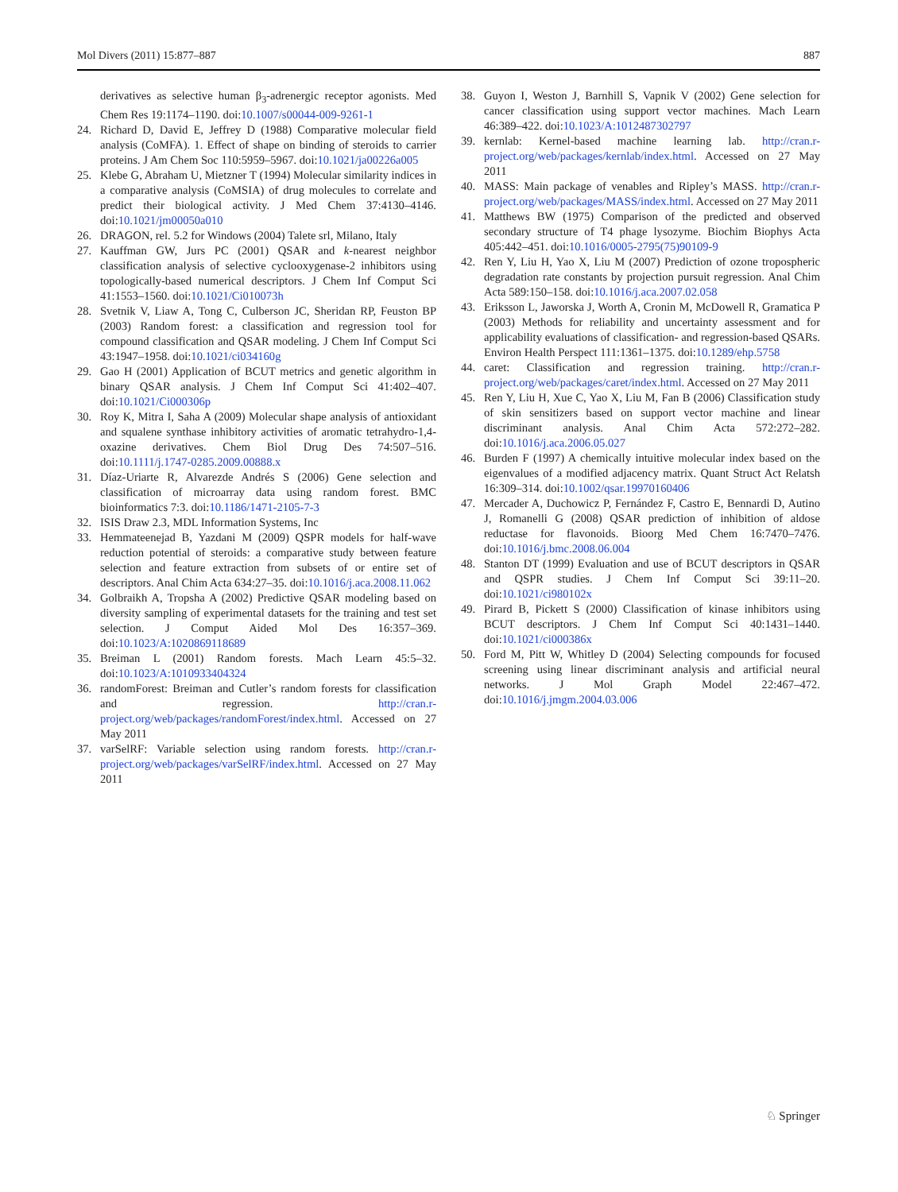Mol Divers (2011) 15:877–887 887
derivatives as selective human β<sub>3</sub>-adrenergic receptor agonists. Med Chem Res 19:1174–1190. doi:10.1007/s00044-009-9261-1
24. Richard D, David E, Jeffrey D (1988) Comparative molecular field analysis (CoMFA). 1. Effect of shape on binding of steroids to carrier proteins. J Am Chem Soc 110:5959–5967. doi:10.1021/ja00226a005
25. Klebe G, Abraham U, Mietzner T (1994) Molecular similarity indices in a comparative analysis (CoMSIA) of drug molecules to correlate and predict their biological activity. J Med Chem 37:4130–4146. doi:10.1021/jm00050a010
26. DRAGON, rel. 5.2 for Windows (2004) Talete srl, Milano, Italy
27. Kauffman GW, Jurs PC (2001) QSAR and k-nearest neighbor classification analysis of selective cyclooxygenase-2 inhibitors using topologically-based numerical descriptors. J Chem Inf Comput Sci 41:1553–1560. doi:10.1021/Ci010073h
28. Svetnik V, Liaw A, Tong C, Culberson JC, Sheridan RP, Feuston BP (2003) Random forest: a classification and regression tool for compound classification and QSAR modeling. J Chem Inf Comput Sci 43:1947–1958. doi:10.1021/ci034160g
29. Gao H (2001) Application of BCUT metrics and genetic algorithm in binary QSAR analysis. J Chem Inf Comput Sci 41:402–407. doi:10.1021/Ci000306p
30. Roy K, Mitra I, Saha A (2009) Molecular shape analysis of antioxidant and squalene synthase inhibitory activities of aromatic tetrahydro-1,4-oxazine derivatives. Chem Biol Drug Des 74:507–516. doi:10.1111/j.1747-0285.2009.00888.x
31. Díaz-Uriarte R, Alvarezde Andrés S (2006) Gene selection and classification of microarray data using random forest. BMC bioinformatics 7:3. doi:10.1186/1471-2105-7-3
32. ISIS Draw 2.3, MDL Information Systems, Inc
33. Hemmateenejad B, Yazdani M (2009) QSPR models for half-wave reduction potential of steroids: a comparative study between feature selection and feature extraction from subsets of or entire set of descriptors. Anal Chim Acta 634:27–35. doi:10.1016/j.aca.2008.11.062
34. Golbraikh A, Tropsha A (2002) Predictive QSAR modeling based on diversity sampling of experimental datasets for the training and test set selection. J Comput Aided Mol Des 16:357–369. doi:10.1023/A:1020869118689
35. Breiman L (2001) Random forests. Mach Learn 45:5–32. doi:10.1023/A:1010933404324
36. randomForest: Breiman and Cutler’s random forests for classification and regression. http://cran.r-project.org/web/packages/randomForest/index.html. Accessed on 27 May 2011
37. varSelRF: Variable selection using random forests. http://cran.r-project.org/web/packages/varSelRF/index.html. Accessed on 27 May 2011
38. Guyon I, Weston J, Barnhill S, Vapnik V (2002) Gene selection for cancer classification using support vector machines. Mach Learn 46:389–422. doi:10.1023/A:1012487302797
39. kernlab: Kernel-based machine learning lab. http://cran.r-project.org/web/packages/kernlab/index.html. Accessed on 27 May 2011
40. MASS: Main package of venables and Ripley’s MASS. http://cran.r-project.org/web/packages/MASS/index.html. Accessed on 27 May 2011
41. Matthews BW (1975) Comparison of the predicted and observed secondary structure of T4 phage lysozyme. Biochim Biophys Acta 405:442–451. doi:10.1016/0005-2795(75)90109-9
42. Ren Y, Liu H, Yao X, Liu M (2007) Prediction of ozone tropospheric degradation rate constants by projection pursuit regression. Anal Chim Acta 589:150–158. doi:10.1016/j.aca.2007.02.058
43. Eriksson L, Jaworska J, Worth A, Cronin M, McDowell R, Gramatica P (2003) Methods for reliability and uncertainty assessment and for applicability evaluations of classification- and regression-based QSARs. Environ Health Perspect 111:1361–1375. doi:10.1289/ehp.5758
44. caret: Classification and regression training. http://cran.r-project.org/web/packages/caret/index.html. Accessed on 27 May 2011
45. Ren Y, Liu H, Xue C, Yao X, Liu M, Fan B (2006) Classification study of skin sensitizers based on support vector machine and linear discriminant analysis. Anal Chim Acta 572:272–282. doi:10.1016/j.aca.2006.05.027
46. Burden F (1997) A chemically intuitive molecular index based on the eigenvalues of a modified adjacency matrix. Quant Struct Act Relatsh 16:309–314. doi:10.1002/qsar.19970160406
47. Mercader A, Duchowicz P, Fernández F, Castro E, Bennardi D, Autino J, Romanelli G (2008) QSAR prediction of inhibition of aldose reductase for flavonoids. Bioorg Med Chem 16:7470–7476. doi:10.1016/j.bmc.2008.06.004
48. Stanton DT (1999) Evaluation and use of BCUT descriptors in QSAR and QSPR studies. J Chem Inf Comput Sci 39:11–20. doi:10.1021/ci980102x
49. Pirard B, Pickett S (2000) Classification of kinase inhibitors using BCUT descriptors. J Chem Inf Comput Sci 40:1431–1440. doi:10.1021/ci000386x
50. Ford M, Pitt W, Whitley D (2004) Selecting compounds for focused screening using linear discriminant analysis and artificial neural networks. J Mol Graph Model 22:467–472. doi:10.1016/j.jmgm.2004.03.006
♘ Springer